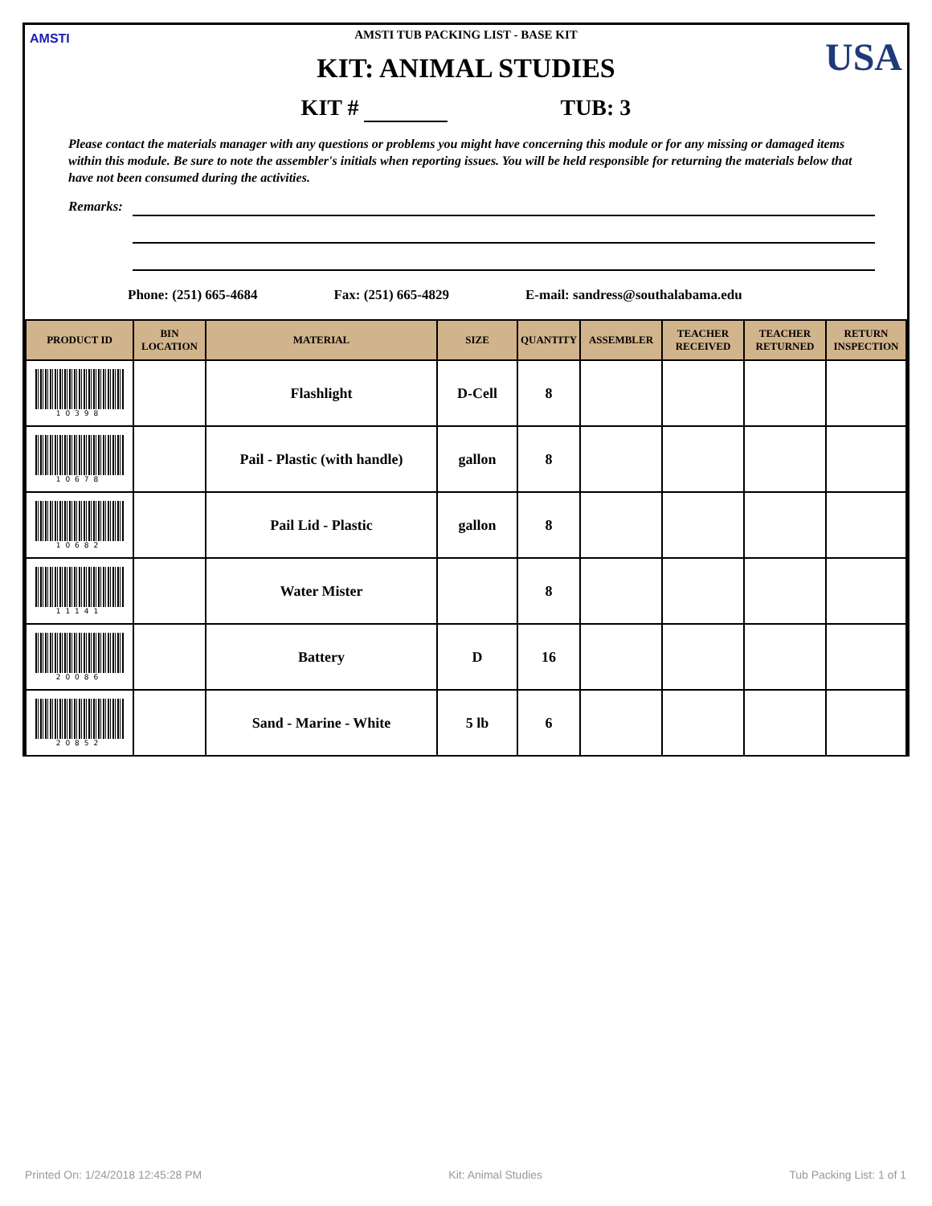AMSTI USA
AMSTI TUB PACKING LIST - BASE KIT
KIT: ANIMAL STUDIES
KIT # TUB: 3
Please contact the materials manager with any questions or problems you might have concerning this module or for any missing or damaged items within this module. Be sure to note the assembler's initials when reporting issues. You will be held responsible for returning the materials below that have not been consumed during the activities.
Remarks:
Phone: (251) 665-4684 Fax: (251) 665-4829 E-mail: sandress@southalabama.edu
| PRODUCT ID | BIN LOCATION | MATERIAL | SIZE | QUANTITY | ASSEMBLER | TEACHER RECEIVED | TEACHER RETURNED | RETURN INSPECTION |
| --- | --- | --- | --- | --- | --- | --- | --- | --- |
| 10398 | | Flashlight | D-Cell | 8 | | | | |
| 10678 | | Pail - Plastic (with handle) | gallon | 8 | | | | |
| 10682 | | Pail Lid - Plastic | gallon | 8 | | | | |
| 11141 | | Water Mister | | 8 | | | | |
| 20086 | | Battery | D | 16 | | | | |
| 20852 | | Sand - Marine - White | 5 lb | 6 | | | | |
Printed On: 1/24/2018 12:45:28 PM Kit: Animal Studies Tub Packing List: 1 of 1